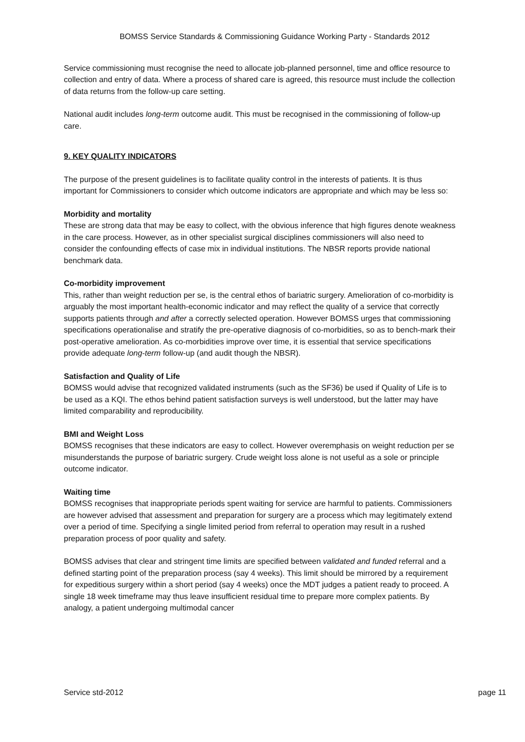BOMSS Service Standards & Commissioning Guidance Working Party - Standards 2012
Service commissioning must recognise the need to allocate job-planned personnel, time and office resource to collection and entry of data. Where a process of shared care is agreed, this resource must include the collection of data returns from the follow-up care setting.
National audit includes long-term outcome audit. This must be recognised in the commissioning of follow-up care.
9. KEY QUALITY INDICATORS
The purpose of the present guidelines is to facilitate quality control in the interests of patients. It is thus important for Commissioners to consider which outcome indicators are appropriate and which may be less so:
Morbidity and mortality
These are strong data that may be easy to collect, with the obvious inference that high figures denote weakness in the care process. However, as in other specialist surgical disciplines commissioners will also need to consider the confounding effects of case mix in individual institutions. The NBSR reports provide national benchmark data.
Co-morbidity improvement
This, rather than weight reduction per se, is the central ethos of bariatric surgery. Amelioration of co-morbidity is arguably the most important health-economic indicator and may reflect the quality of a service that correctly supports patients through and after a correctly selected operation. However BOMSS urges that commissioning specifications operationalise and stratify the pre-operative diagnosis of co-morbidities, so as to bench-mark their post-operative amelioration. As co-morbidities improve over time, it is essential that service specifications provide adequate long-term follow-up (and audit though the NBSR).
Satisfaction and Quality of Life
BOMSS would advise that recognized validated instruments (such as the SF36) be used if Quality of Life is to be used as a KQI. The ethos behind patient satisfaction surveys is well understood, but the latter may have limited comparability and reproducibility.
BMI and Weight Loss
BOMSS recognises that these indicators are easy to collect. However overemphasis on weight reduction per se misunderstands the purpose of bariatric surgery. Crude weight loss alone is not useful as a sole or principle outcome indicator.
Waiting time
BOMSS recognises that inappropriate periods spent waiting for service are harmful to patients. Commissioners are however advised that assessment and preparation for surgery are a process which may legitimately extend over a period of time. Specifying a single limited period from referral to operation may result in a rushed preparation process of poor quality and safety.
BOMSS advises that clear and stringent time limits are specified between validated and funded referral and a defined starting point of the preparation process (say 4 weeks). This limit should be mirrored by a requirement for expeditious surgery within a short period (say 4 weeks) once the MDT judges a patient ready to proceed. A single 18 week timeframe may thus leave insufficient residual time to prepare more complex patients. By analogy, a patient undergoing multimodal cancer
Service std-2012 page 11